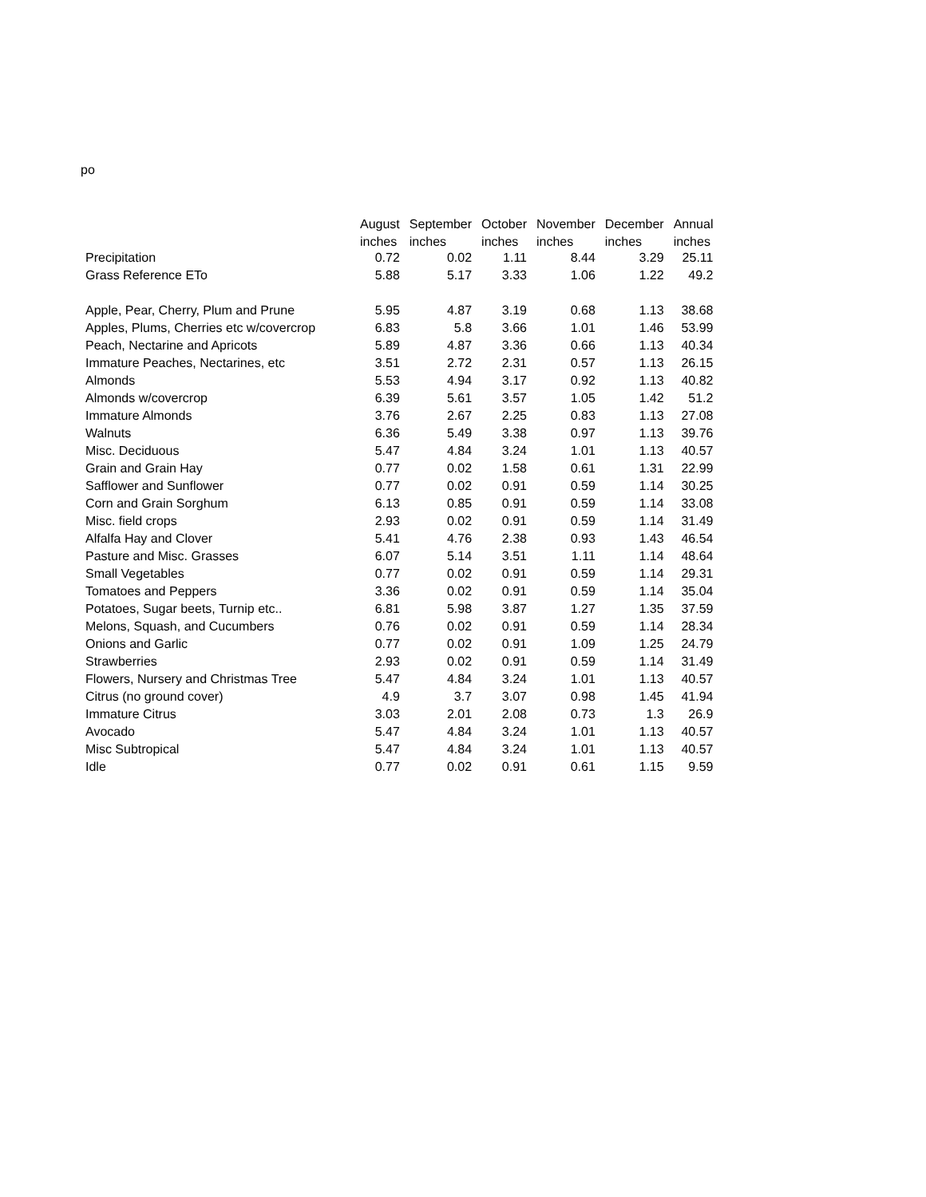po
| | August | September | October | November | December | Annual |
| --- | --- | --- | --- | --- | --- | --- |
| | inches | inches | inches | inches | inches | inches |
| Precipitation | 0.72 | 0.02 | 1.11 | 8.44 | 3.29 | 25.11 |
| Grass Reference ETo | 5.88 | 5.17 | 3.33 | 1.06 | 1.22 | 49.2 |
| Apple, Pear, Cherry, Plum and Prune | 5.95 | 4.87 | 3.19 | 0.68 | 1.13 | 38.68 |
| Apples, Plums, Cherries etc w/covercrop | 6.83 | 5.8 | 3.66 | 1.01 | 1.46 | 53.99 |
| Peach, Nectarine and Apricots | 5.89 | 4.87 | 3.36 | 0.66 | 1.13 | 40.34 |
| Immature Peaches, Nectarines, etc | 3.51 | 2.72 | 2.31 | 0.57 | 1.13 | 26.15 |
| Almonds | 5.53 | 4.94 | 3.17 | 0.92 | 1.13 | 40.82 |
| Almonds w/covercrop | 6.39 | 5.61 | 3.57 | 1.05 | 1.42 | 51.2 |
| Immature Almonds | 3.76 | 2.67 | 2.25 | 0.83 | 1.13 | 27.08 |
| Walnuts | 6.36 | 5.49 | 3.38 | 0.97 | 1.13 | 39.76 |
| Misc. Deciduous | 5.47 | 4.84 | 3.24 | 1.01 | 1.13 | 40.57 |
| Grain and Grain Hay | 0.77 | 0.02 | 1.58 | 0.61 | 1.31 | 22.99 |
| Safflower and Sunflower | 0.77 | 0.02 | 0.91 | 0.59 | 1.14 | 30.25 |
| Corn and Grain Sorghum | 6.13 | 0.85 | 0.91 | 0.59 | 1.14 | 33.08 |
| Misc. field crops | 2.93 | 0.02 | 0.91 | 0.59 | 1.14 | 31.49 |
| Alfalfa Hay and Clover | 5.41 | 4.76 | 2.38 | 0.93 | 1.43 | 46.54 |
| Pasture and Misc. Grasses | 6.07 | 5.14 | 3.51 | 1.11 | 1.14 | 48.64 |
| Small Vegetables | 0.77 | 0.02 | 0.91 | 0.59 | 1.14 | 29.31 |
| Tomatoes and Peppers | 3.36 | 0.02 | 0.91 | 0.59 | 1.14 | 35.04 |
| Potatoes, Sugar beets, Turnip etc.. | 6.81 | 5.98 | 3.87 | 1.27 | 1.35 | 37.59 |
| Melons, Squash, and Cucumbers | 0.76 | 0.02 | 0.91 | 0.59 | 1.14 | 28.34 |
| Onions and Garlic | 0.77 | 0.02 | 0.91 | 1.09 | 1.25 | 24.79 |
| Strawberries | 2.93 | 0.02 | 0.91 | 0.59 | 1.14 | 31.49 |
| Flowers, Nursery and Christmas Tree | 5.47 | 4.84 | 3.24 | 1.01 | 1.13 | 40.57 |
| Citrus (no ground cover) | 4.9 | 3.7 | 3.07 | 0.98 | 1.45 | 41.94 |
| Immature Citrus | 3.03 | 2.01 | 2.08 | 0.73 | 1.3 | 26.9 |
| Avocado | 5.47 | 4.84 | 3.24 | 1.01 | 1.13 | 40.57 |
| Misc Subtropical | 5.47 | 4.84 | 3.24 | 1.01 | 1.13 | 40.57 |
| Idle | 0.77 | 0.02 | 0.91 | 0.61 | 1.15 | 9.59 |